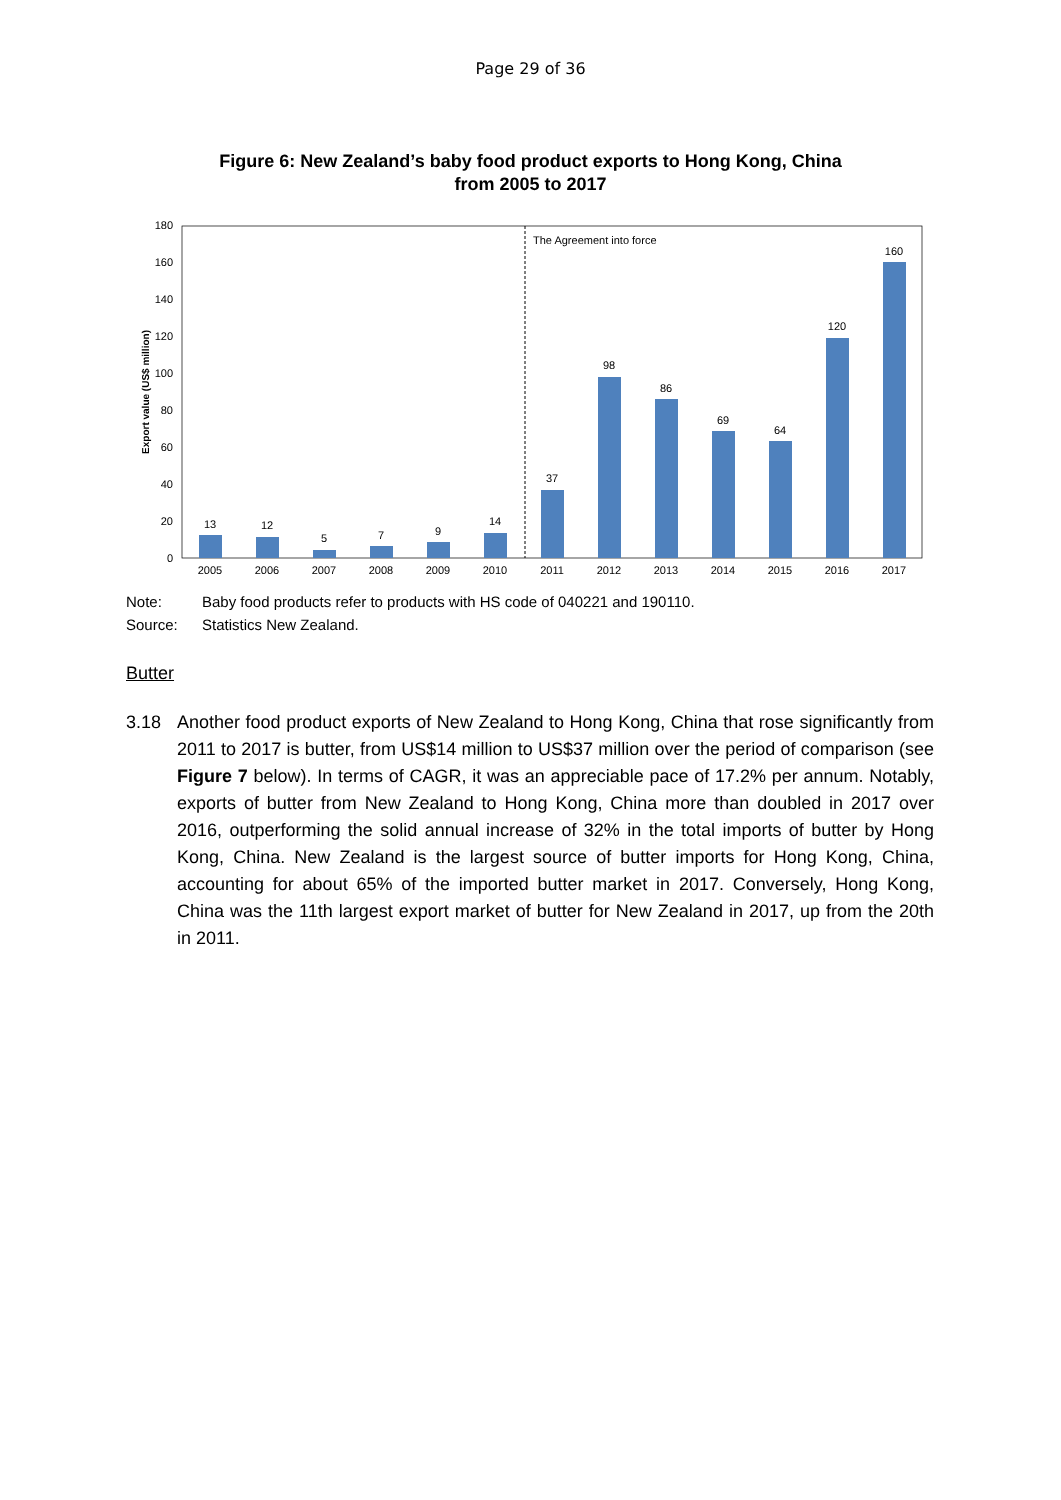Page 29 of 36
Figure 6: New Zealand’s baby food product exports to Hong Kong, China
from 2005 to 2017
0
20
40
60
80
100
120
140
160
180
Export value (US$ million)
The Agreement into force
13
12
5
7
9
14
37
98
86
69
64
120
160
2005
2006
2007
2008
2009
2010
2011
2012
2013
2014
2015
2016
2017
Note: Baby food products refer to products with HS code of 040221 and 190110.
Source: Statistics New Zealand.
Butter
3.18 Another food product exports of New Zealand to Hong Kong, China that rose significantly from 2011 to 2017 is butter, from US$14 million to US$37 million over the period of comparison (see Figure 7 below). In terms of CAGR, it was an appreciable pace of 17.2% per annum. Notably, exports of butter from New Zealand to Hong Kong, China more than doubled in 2017 over 2016, outperforming the solid annual increase of 32% in the total imports of butter by Hong Kong, China. New Zealand is the largest source of butter imports for Hong Kong, China, accounting for about 65% of the imported butter market in 2017. Conversely, Hong Kong, China was the 11th largest export market of butter for New Zealand in 2017, up from the 20th in 2011.